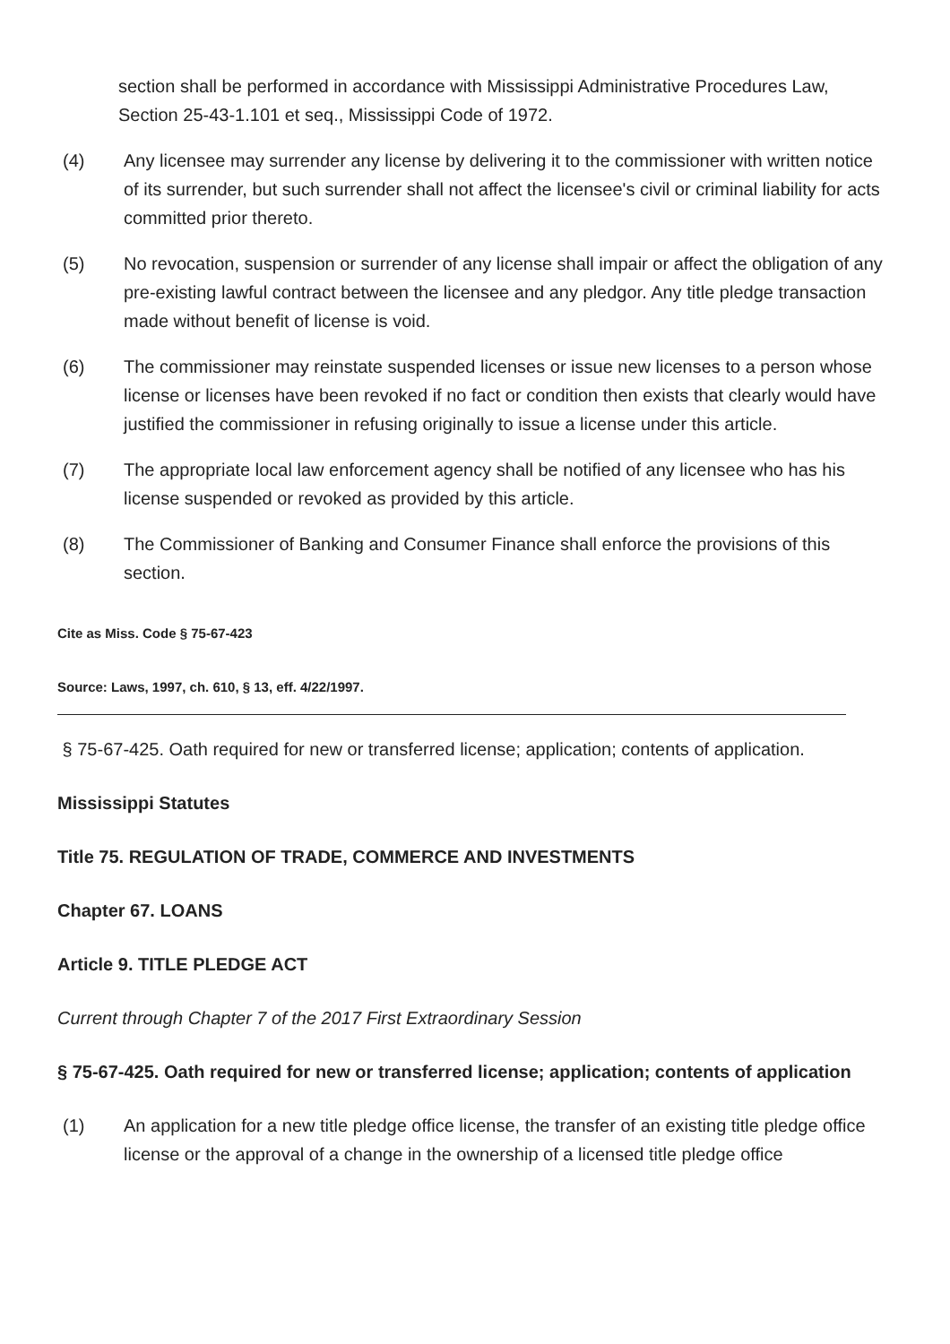section shall be performed in accordance with Mississippi Administrative Procedures Law, Section 25-43-1.101 et seq., Mississippi Code of 1972.
(4) Any licensee may surrender any license by delivering it to the commissioner with written notice of its surrender, but such surrender shall not affect the licensee's civil or criminal liability for acts committed prior thereto.
(5) No revocation, suspension or surrender of any license shall impair or affect the obligation of any pre-existing lawful contract between the licensee and any pledgor. Any title pledge transaction made without benefit of license is void.
(6) The commissioner may reinstate suspended licenses or issue new licenses to a person whose license or licenses have been revoked if no fact or condition then exists that clearly would have justified the commissioner in refusing originally to issue a license under this article.
(7) The appropriate local law enforcement agency shall be notified of any licensee who has his license suspended or revoked as provided by this article.
(8) The Commissioner of Banking and Consumer Finance shall enforce the provisions of this section.
Cite as Miss. Code § 75-67-423
Source: Laws, 1997, ch. 610, § 13, eff. 4/22/1997.
§ 75-67-425. Oath required for new or transferred license; application; contents of application.
Mississippi Statutes
Title 75. REGULATION OF TRADE, COMMERCE AND INVESTMENTS
Chapter 67. LOANS
Article 9. TITLE PLEDGE ACT
Current through Chapter 7 of the 2017 First Extraordinary Session
§ 75-67-425. Oath required for new or transferred license; application; contents of application
(1) An application for a new title pledge office license, the transfer of an existing title pledge office license or the approval of a change in the ownership of a licensed title pledge office